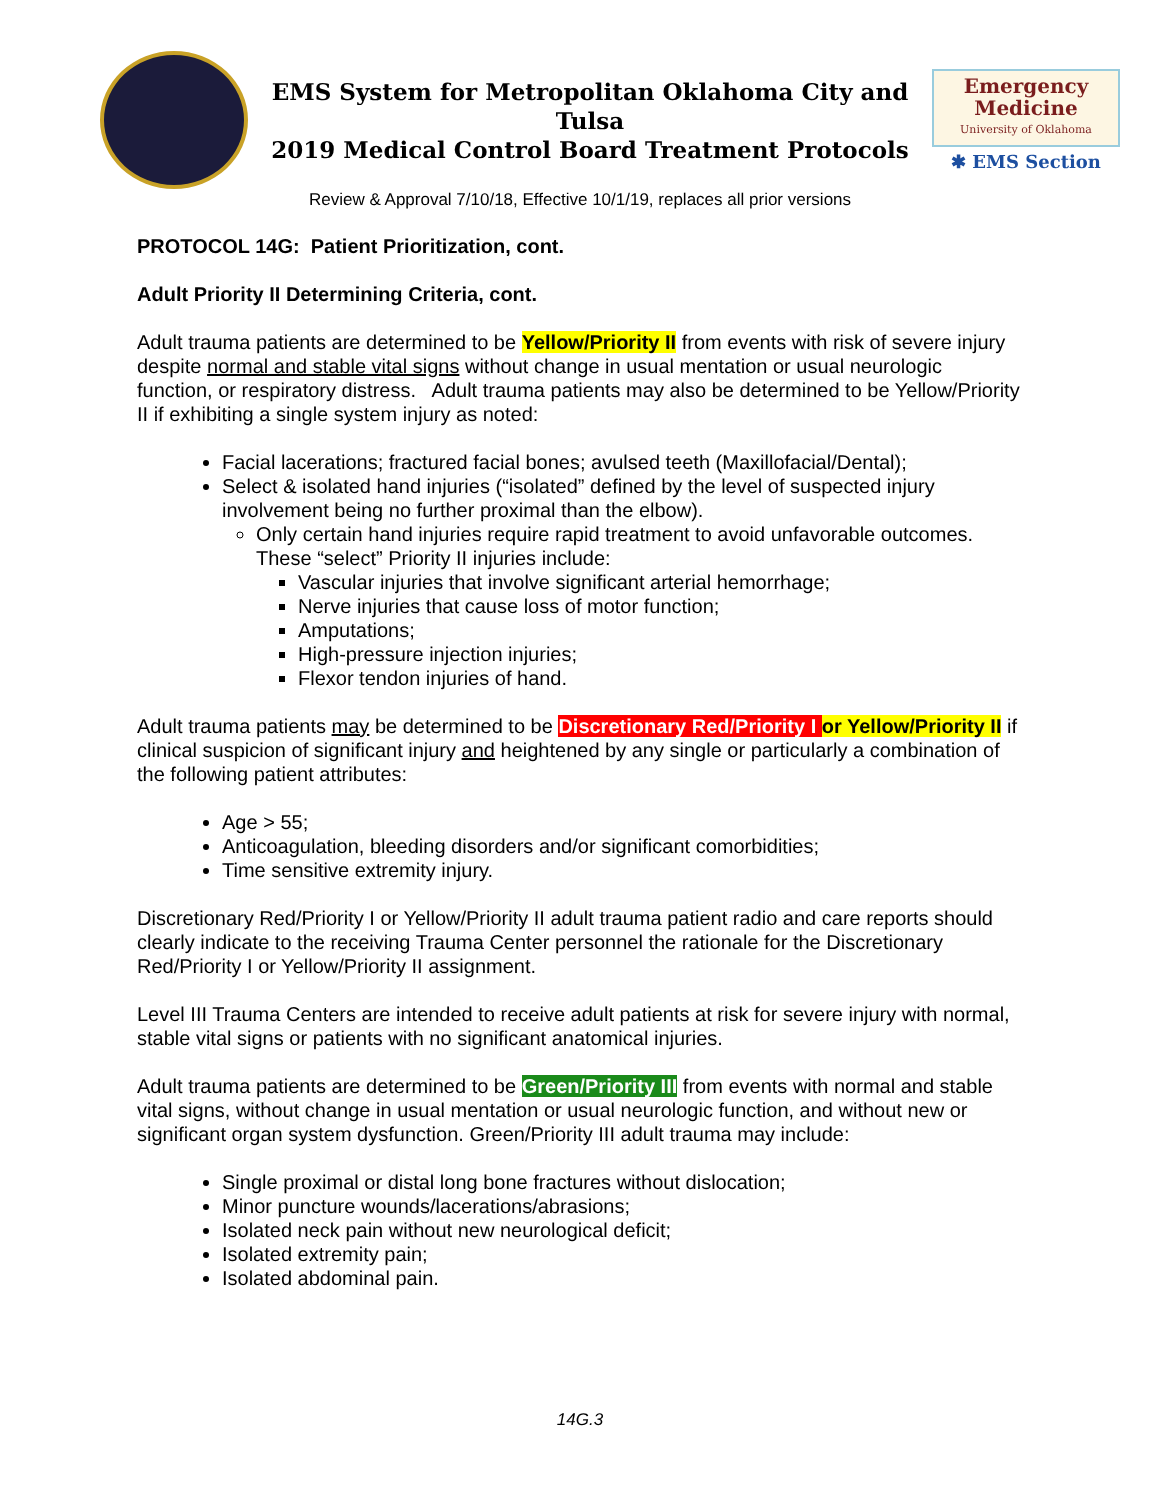EMS System for Metropolitan Oklahoma City and Tulsa
2019 Medical Control Board Treatment Protocols
Emergency
Medicine
University of Oklahoma
✱ EMS Section
Review & Approval 7/10/18, Effective 10/1/19, replaces all prior versions
PROTOCOL 14G: Patient Prioritization, cont.
Adult Priority II Determining Criteria, cont.
Adult trauma patients are determined to be Yellow/Priority II from events with risk of severe injury despite normal and stable vital signs without change in usual mentation or usual neurologic function, or respiratory distress. Adult trauma patients may also be determined to be Yellow/Priority II if exhibiting a single system injury as noted:
Facial lacerations; fractured facial bones; avulsed teeth (Maxillofacial/Dental);
Select & isolated hand injuries (“isolated” defined by the level of suspected injury involvement being no further proximal than the elbow).
Only certain hand injuries require rapid treatment to avoid unfavorable outcomes. These “select” Priority II injuries include:
Vascular injuries that involve significant arterial hemorrhage;
Nerve injuries that cause loss of motor function;
Amputations;
High-pressure injection injuries;
Flexor tendon injuries of hand.
Adult trauma patients may be determined to be Discretionary Red/Priority I or Yellow/Priority II if clinical suspicion of significant injury and heightened by any single or particularly a combination of the following patient attributes:
Age > 55;
Anticoagulation, bleeding disorders and/or significant comorbidities;
Time sensitive extremity injury.
Discretionary Red/Priority I or Yellow/Priority II adult trauma patient radio and care reports should clearly indicate to the receiving Trauma Center personnel the rationale for the Discretionary Red/Priority I or Yellow/Priority II assignment.
Level III Trauma Centers are intended to receive adult patients at risk for severe injury with normal, stable vital signs or patients with no significant anatomical injuries.
Adult trauma patients are determined to be Green/Priority III from events with normal and stable vital signs, without change in usual mentation or usual neurologic function, and without new or significant organ system dysfunction. Green/Priority III adult trauma may include:
Single proximal or distal long bone fractures without dislocation;
Minor puncture wounds/lacerations/abrasions;
Isolated neck pain without new neurological deficit;
Isolated extremity pain;
Isolated abdominal pain.
14G.3